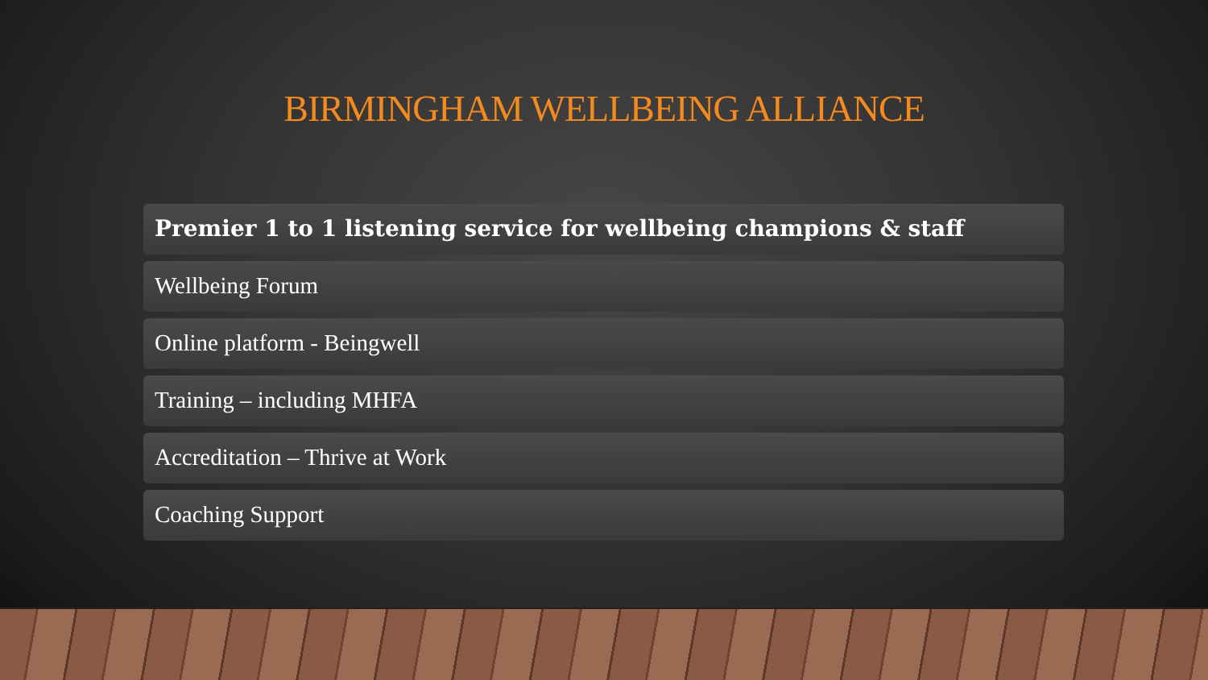BIRMINGHAM WELLBEING ALLIANCE
Premier 1 to 1 listening service for wellbeing champions & staff
Wellbeing Forum
Online platform - Beingwell
Training – including MHFA
Accreditation – Thrive at Work
Coaching Support